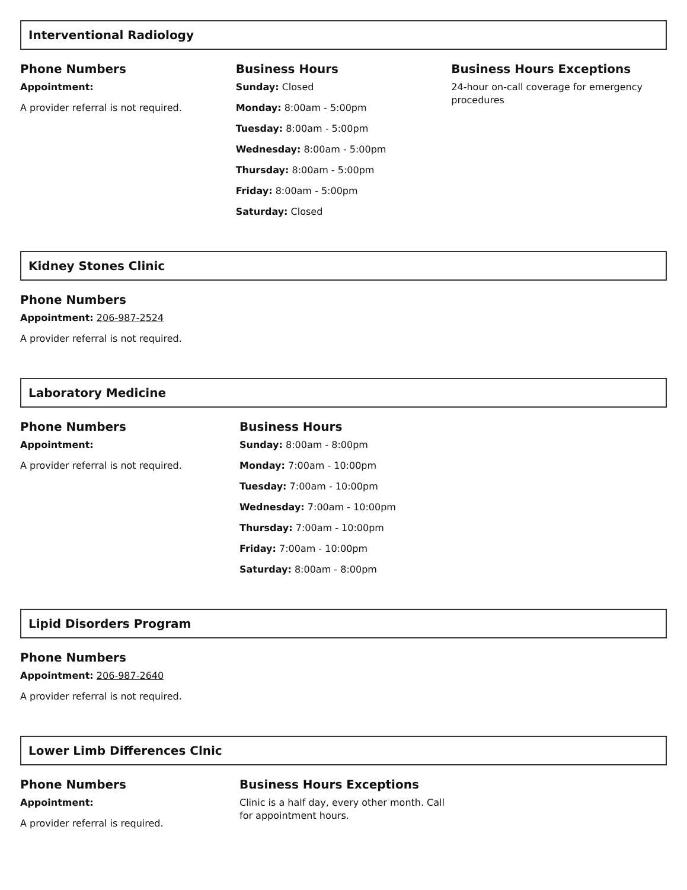Interventional Radiology
Phone Numbers
Appointment:
A provider referral is not required.
Business Hours
Sunday: Closed
Monday: 8:00am - 5:00pm
Tuesday: 8:00am - 5:00pm
Wednesday: 8:00am - 5:00pm
Thursday: 8:00am - 5:00pm
Friday: 8:00am - 5:00pm
Saturday: Closed
Business Hours Exceptions
24-hour on-call coverage for emergency procedures
Kidney Stones Clinic
Phone Numbers
Appointment: 206-987-2524
A provider referral is not required.
Laboratory Medicine
Phone Numbers
Appointment:
A provider referral is not required.
Business Hours
Sunday: 8:00am - 8:00pm
Monday: 7:00am - 10:00pm
Tuesday: 7:00am - 10:00pm
Wednesday: 7:00am - 10:00pm
Thursday: 7:00am - 10:00pm
Friday: 7:00am - 10:00pm
Saturday: 8:00am - 8:00pm
Lipid Disorders Program
Phone Numbers
Appointment: 206-987-2640
A provider referral is not required.
Lower Limb Differences Clnic
Phone Numbers
Appointment:
A provider referral is required.
Business Hours Exceptions
Clinic is a half day, every other month. Call for appointment hours.